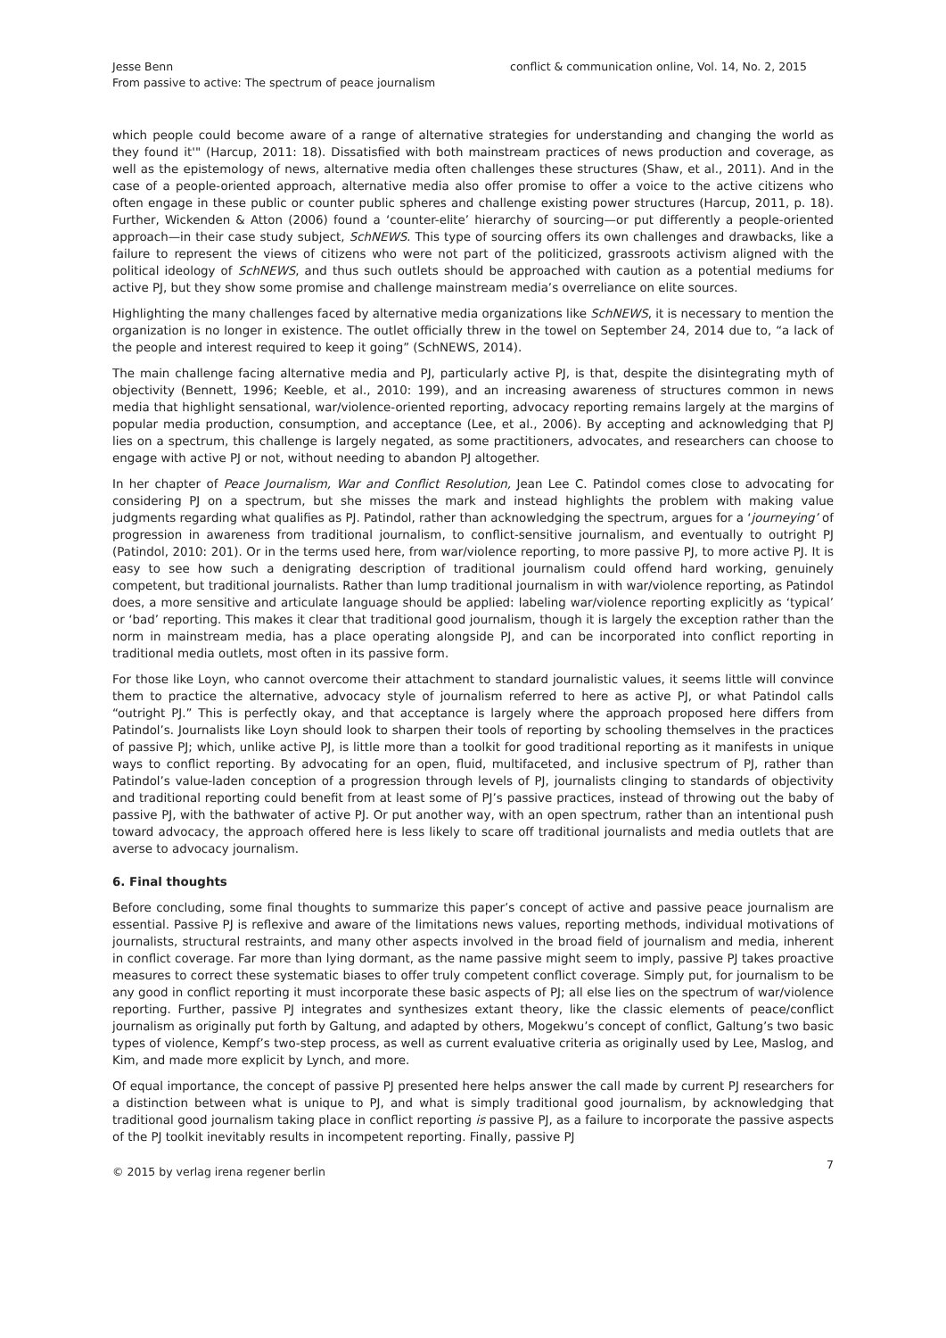Jesse Benn
From passive to active: The spectrum of peace journalism
conflict & communication online, Vol. 14, No. 2, 2015
which people could become aware of a range of alternative strategies for understanding and changing the world as they found it'" (Harcup, 2011: 18). Dissatisfied with both mainstream practices of news production and coverage, as well as the epistemology of news, alternative media often challenges these structures (Shaw, et al., 2011). And in the case of a people-oriented approach, alternative media also offer promise to offer a voice to the active citizens who often engage in these public or counter public spheres and challenge existing power structures (Harcup, 2011, p. 18). Further, Wickenden & Atton (2006) found a ‘counter-elite’ hierarchy of sourcing—or put differently a people-oriented approach—in their case study subject, SchNEWS. This type of sourcing offers its own challenges and drawbacks, like a failure to represent the views of citizens who were not part of the politicized, grassroots activism aligned with the political ideology of SchNEWS, and thus such outlets should be approached with caution as a potential mediums for active PJ, but they show some promise and challenge mainstream media’s overreliance on elite sources.
Highlighting the many challenges faced by alternative media organizations like SchNEWS, it is necessary to mention the organization is no longer in existence. The outlet officially threw in the towel on September 24, 2014 due to, “a lack of the people and interest required to keep it going” (SchNEWS, 2014).
The main challenge facing alternative media and PJ, particularly active PJ, is that, despite the disintegrating myth of objectivity (Bennett, 1996; Keeble, et al., 2010: 199), and an increasing awareness of structures common in news media that highlight sensational, war/violence-oriented reporting, advocacy reporting remains largely at the margins of popular media production, consumption, and acceptance (Lee, et al., 2006). By accepting and acknowledging that PJ lies on a spectrum, this challenge is largely negated, as some practitioners, advocates, and researchers can choose to engage with active PJ or not, without needing to abandon PJ altogether.
In her chapter of Peace Journalism, War and Conflict Resolution, Jean Lee C. Patindol comes close to advocating for considering PJ on a spectrum, but she misses the mark and instead highlights the problem with making value judgments regarding what qualifies as PJ. Patindol, rather than acknowledging the spectrum, argues for a ‘journeying’ of progression in awareness from traditional journalism, to conflict-sensitive journalism, and eventually to outright PJ (Patindol, 2010: 201). Or in the terms used here, from war/violence reporting, to more passive PJ, to more active PJ. It is easy to see how such a denigrating description of traditional journalism could offend hard working, genuinely competent, but traditional journalists. Rather than lump traditional journalism in with war/violence reporting, as Patindol does, a more sensitive and articulate language should be applied: labeling war/violence reporting explicitly as ‘typical’ or ‘bad’ reporting. This makes it clear that traditional good journalism, though it is largely the exception rather than the norm in mainstream media, has a place operating alongside PJ, and can be incorporated into conflict reporting in traditional media outlets, most often in its passive form.
For those like Loyn, who cannot overcome their attachment to standard journalistic values, it seems little will convince them to practice the alternative, advocacy style of journalism referred to here as active PJ, or what Patindol calls “outright PJ.” This is perfectly okay, and that acceptance is largely where the approach proposed here differs from Patindol’s. Journalists like Loyn should look to sharpen their tools of reporting by schooling themselves in the practices of passive PJ; which, unlike active PJ, is little more than a toolkit for good traditional reporting as it manifests in unique ways to conflict reporting. By advocating for an open, fluid, multifaceted, and inclusive spectrum of PJ, rather than Patindol’s value-laden conception of a progression through levels of PJ, journalists clinging to standards of objectivity and traditional reporting could benefit from at least some of PJ’s passive practices, instead of throwing out the baby of passive PJ, with the bathwater of active PJ. Or put another way, with an open spectrum, rather than an intentional push toward advocacy, the approach offered here is less likely to scare off traditional journalists and media outlets that are averse to advocacy journalism.
6. Final thoughts
Before concluding, some final thoughts to summarize this paper’s concept of active and passive peace journalism are essential. Passive PJ is reflexive and aware of the limitations news values, reporting methods, individual motivations of journalists, structural restraints, and many other aspects involved in the broad field of journalism and media, inherent in conflict coverage. Far more than lying dormant, as the name passive might seem to imply, passive PJ takes proactive measures to correct these systematic biases to offer truly competent conflict coverage. Simply put, for journalism to be any good in conflict reporting it must incorporate these basic aspects of PJ; all else lies on the spectrum of war/violence reporting. Further, passive PJ integrates and synthesizes extant theory, like the classic elements of peace/conflict journalism as originally put forth by Galtung, and adapted by others, Mogekwu’s concept of conflict, Galtung’s two basic types of violence, Kempf’s two-step process, as well as current evaluative criteria as originally used by Lee, Maslog, and Kim, and made more explicit by Lynch, and more.
Of equal importance, the concept of passive PJ presented here helps answer the call made by current PJ researchers for a distinction between what is unique to PJ, and what is simply traditional good journalism, by acknowledging that traditional good journalism taking place in conflict reporting is passive PJ, as a failure to incorporate the passive aspects of the PJ toolkit inevitably results in incompetent reporting. Finally, passive PJ
© 2015 by verlag irena regener berlin
7